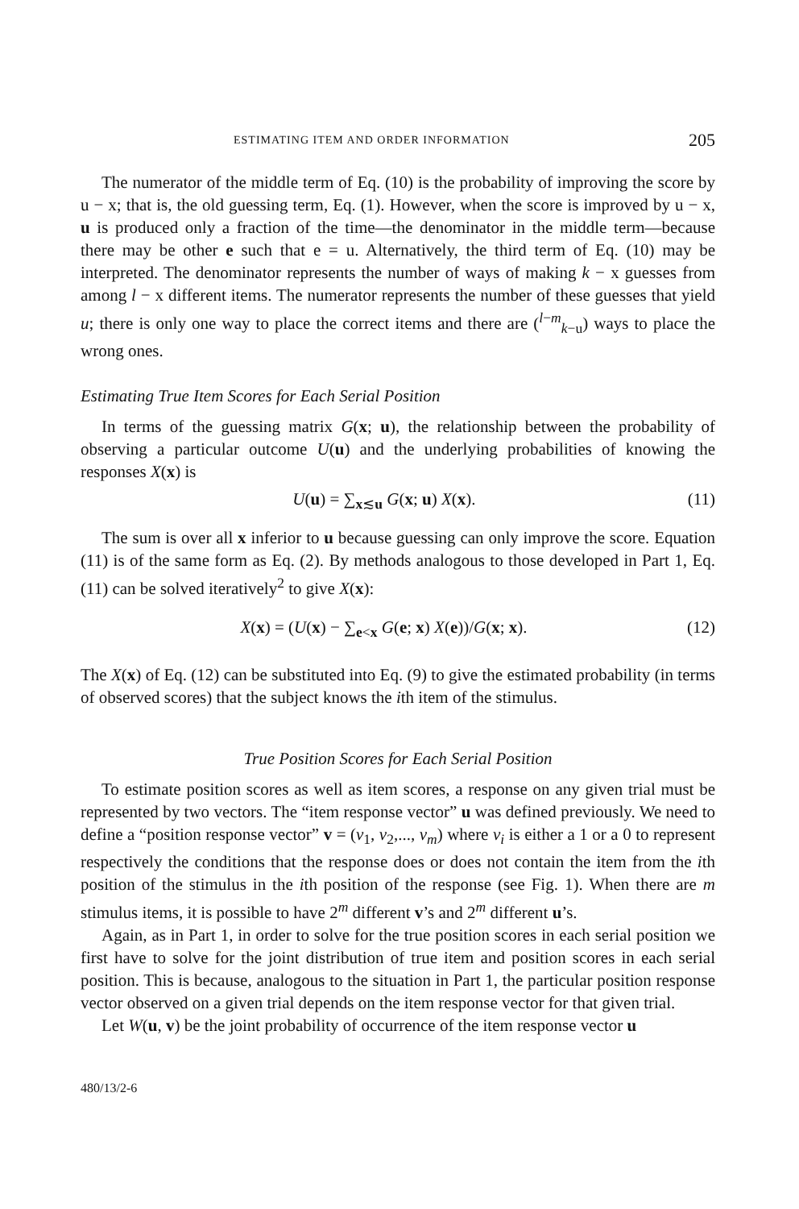ESTIMATING ITEM AND ORDER INFORMATION 205
The numerator of the middle term of Eq. (10) is the probability of improving the score by u − x; that is, the old guessing term, Eq. (1). However, when the score is improved by u − x, u is produced only a fraction of the time—the denominator in the middle term—because there may be other e such that e = u. Alternatively, the third term of Eq. (10) may be interpreted. The denominator represents the number of ways of making k − x guesses from among l − x different items. The numerator represents the number of these guesses that yield u; there is only one way to place the correct items and there are (<sup>l−m</sup><sub>k−u</sub>) ways to place the wrong ones.
Estimating True Item Scores for Each Serial Position
In terms of the guessing matrix G(x; u), the relationship between the probability of observing a particular outcome U(u) and the underlying probabilities of knowing the responses X(x) is
U(u) = ∑<sub>x≲u</sub> G(x; u) X(x). (11)
The sum is over all x inferior to u because guessing can only improve the score. Equation (11) is of the same form as Eq. (2). By methods analogous to those developed in Part 1, Eq. (11) can be solved iteratively<sup>2</sup> to give X(x):
X(x) = (U(x) − ∑<sub>e<x</sub> G(e; x) X(e))/G(x; x). (12)
The X(x) of Eq. (12) can be substituted into Eq. (9) to give the estimated probability (in terms of observed scores) that the subject knows the ith item of the stimulus.
True Position Scores for Each Serial Position
To estimate position scores as well as item scores, a response on any given trial must be represented by two vectors. The “item response vector” u was defined previously. We need to define a “position response vector” v = (v<sub>1</sub>, v<sub>2</sub>,..., v<sub>m</sub>) where v<sub>i</sub> is either a 1 or a 0 to represent respectively the conditions that the response does or does not contain the item from the ith position of the stimulus in the ith position of the response (see Fig. 1). When there are m stimulus items, it is possible to have 2<sup>m</sup> different v’s and 2<sup>m</sup> different u’s.
Again, as in Part 1, in order to solve for the true position scores in each serial position we first have to solve for the joint distribution of true item and position scores in each serial position. This is because, analogous to the situation in Part 1, the particular position response vector observed on a given trial depends on the item response vector for that given trial.
Let W(u, v) be the joint probability of occurrence of the item response vector u
480/13/2-6